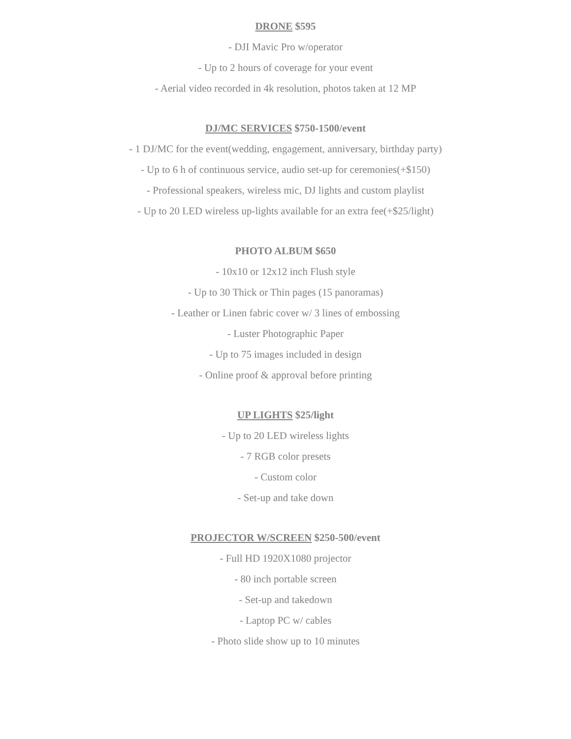DRONE $595
- DJI Mavic Pro w/operator
- Up to 2 hours of coverage for your event
- Aerial video recorded in 4k resolution, photos taken at 12 MP
DJ/MC SERVICES $750-1500/event
- 1 DJ/MC for the event(wedding, engagement, anniversary, birthday party)
- Up to 6 h of continuous service, audio set-up for ceremonies(+$150)
- Professional speakers, wireless mic, DJ lights and custom playlist
- Up to 20 LED wireless up-lights available for an extra fee(+$25/light)
PHOTO ALBUM $650
- 10x10 or 12x12 inch Flush style
- Up to 30 Thick or Thin pages (15 panoramas)
- Leather or Linen fabric cover w/ 3 lines of embossing
- Luster Photographic Paper
- Up to 75 images included in design
- Online proof & approval before printing
UP LIGHTS $25/light
- Up to 20 LED wireless lights
- 7 RGB color presets
- Custom color
- Set-up and take down
PROJECTOR W/SCREEN $250-500/event
- Full HD 1920X1080 projector
- 80 inch portable screen
- Set-up and takedown
- Laptop PC w/ cables
- Photo slide show up to 10 minutes